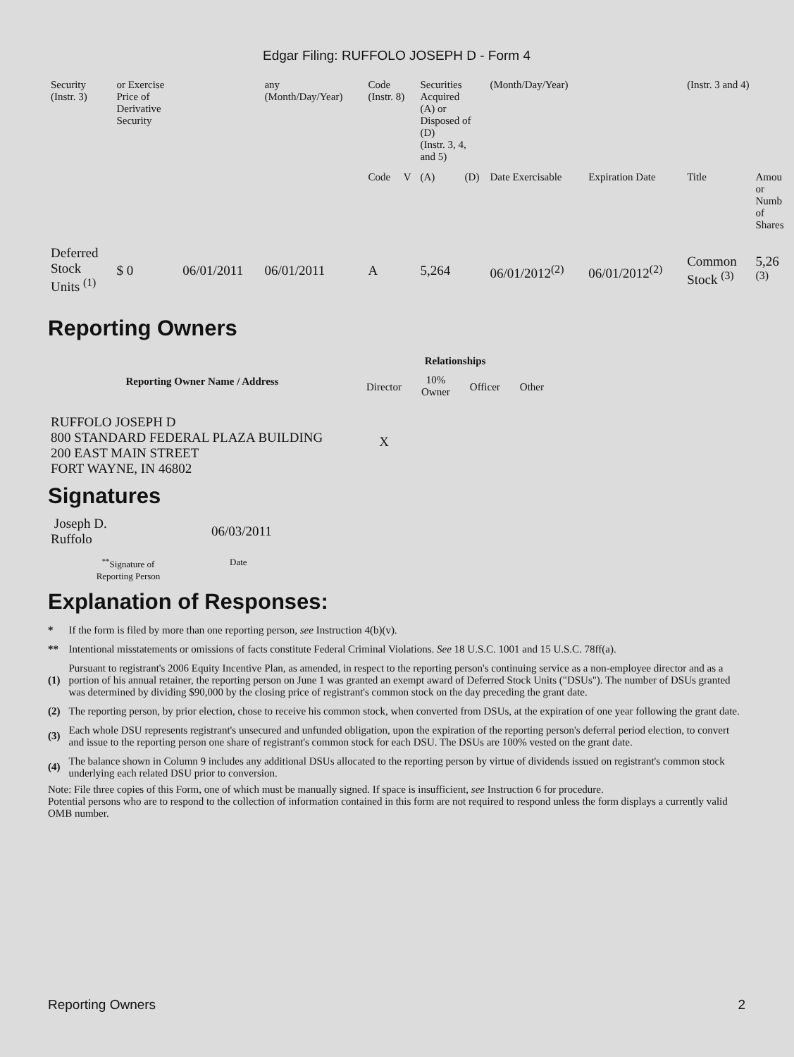Edgar Filing: RUFFOLO JOSEPH D - Form 4
| Security (Instr. 3) | or Exercise Price of Derivative Security | | any (Month/Day/Year) | Code (Instr. 8) | | Securities Acquired (A) or Disposed of (D) (Instr. 3, 4, and 5) | | (Month/Day/Year) | | (Instr. 3 and 4) | |
| | | | | Code | V | (A) | (D) | Date Exercisable | Expiration Date | Title | Amou or Numb of Shares |
| Deferred Stock Units <sup>(1)</sup> | $ 0 | 06/01/2011 | 06/01/2011 | A | | 5,264 | | 06/01/2012<sup>(2)</sup> | 06/01/2012<sup>(2)</sup> | Common Stock <sup>(3)</sup> | 5,26 <sup>(3)</sup> |
Reporting Owners
| Reporting Owner Name / Address | Relationships | | | |
| --- | --- | --- | --- | --- |
| | Director | 10% Owner | Officer | Other |
| RUFFOLO JOSEPH D 800 STANDARD FEDERAL PLAZA BUILDING 200 EAST MAIN STREET FORT WAYNE, IN 46802 | X | | | |
Signatures
| Joseph D. Ruffolo | 06/03/2011 |
| <sup>**</sup> Signature of Reporting Person | Date |
Explanation of Responses:
| * | If the form is filed by more than one reporting person, see Instruction 4(b)(v). |
| ** | Intentional misstatements or omissions of facts constitute Federal Criminal Violations. See 18 U.S.C. 1001 and 15 U.S.C. 78ff(a). |
| (1) | Pursuant to registrant's 2006 Equity Incentive Plan, as amended, in respect to the reporting person's continuing service as a non-employee director and as a portion of his annual retainer, the reporting person on June 1 was granted an exempt award of Deferred Stock Units ("DSUs"). The number of DSUs granted was determined by dividing $90,000 by the closing price of registrant's common stock on the day preceding the grant date. |
| (2) | The reporting person, by prior election, chose to receive his common stock, when converted from DSUs, at the expiration of one year following the grant date. |
| (3) | Each whole DSU represents registrant's unsecured and unfunded obligation, upon the expiration of the reporting person's deferral period election, to convert and issue to the reporting person one share of registrant's common stock for each DSU. The DSUs are 100% vested on the grant date. |
| (4) | The balance shown in Column 9 includes any additional DSUs allocated to the reporting person by virtue of dividends issued on registrant's common stock underlying each related DSU prior to conversion. |
Note: File three copies of this Form, one of which must be manually signed. If space is insufficient, see Instruction 6 for procedure.
Potential persons who are to respond to the collection of information contained in this form are not required to respond unless the form displays a currently valid OMB number.
Reporting Owners 2